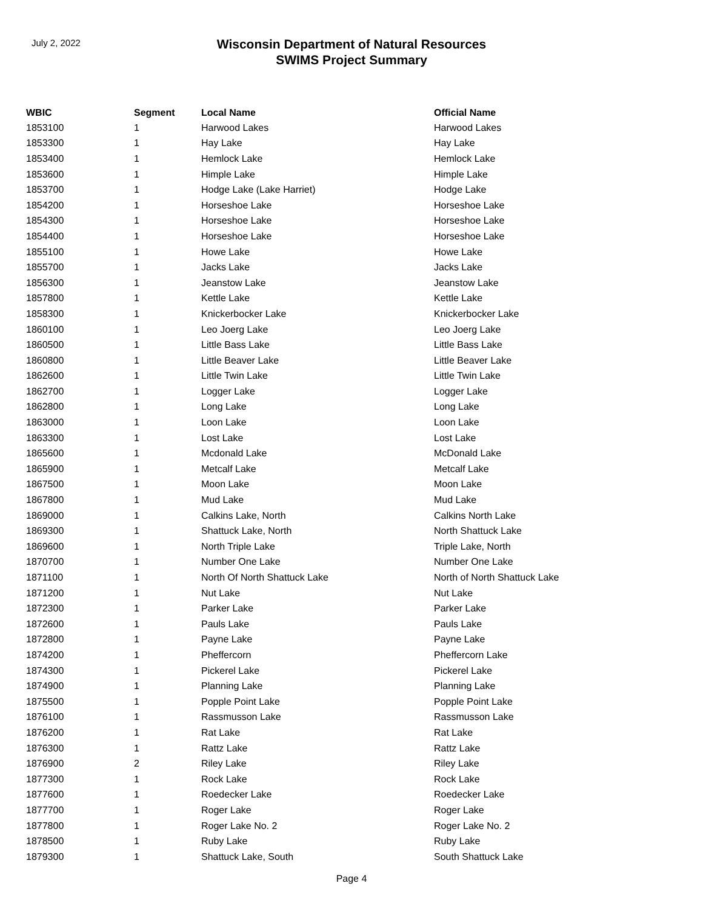July 2, 2022
Wisconsin Department of Natural Resources
SWIMS Project Summary
| WBIC | Segment | Local Name | Official Name |
| --- | --- | --- | --- |
| 1853100 | 1 | Harwood Lakes | Harwood Lakes |
| 1853300 | 1 | Hay Lake | Hay Lake |
| 1853400 | 1 | Hemlock Lake | Hemlock Lake |
| 1853600 | 1 | Himple Lake | Himple Lake |
| 1853700 | 1 | Hodge Lake (Lake Harriet) | Hodge Lake |
| 1854200 | 1 | Horseshoe Lake | Horseshoe Lake |
| 1854300 | 1 | Horseshoe Lake | Horseshoe Lake |
| 1854400 | 1 | Horseshoe Lake | Horseshoe Lake |
| 1855100 | 1 | Howe Lake | Howe Lake |
| 1855700 | 1 | Jacks Lake | Jacks Lake |
| 1856300 | 1 | Jeanstow Lake | Jeanstow Lake |
| 1857800 | 1 | Kettle Lake | Kettle Lake |
| 1858300 | 1 | Knickerbocker Lake | Knickerbocker Lake |
| 1860100 | 1 | Leo Joerg Lake | Leo Joerg Lake |
| 1860500 | 1 | Little Bass Lake | Little Bass Lake |
| 1860800 | 1 | Little Beaver Lake | Little Beaver Lake |
| 1862600 | 1 | Little Twin Lake | Little Twin Lake |
| 1862700 | 1 | Logger Lake | Logger Lake |
| 1862800 | 1 | Long Lake | Long Lake |
| 1863000 | 1 | Loon Lake | Loon Lake |
| 1863300 | 1 | Lost Lake | Lost Lake |
| 1865600 | 1 | Mcdonald Lake | McDonald Lake |
| 1865900 | 1 | Metcalf Lake | Metcalf Lake |
| 1867500 | 1 | Moon Lake | Moon Lake |
| 1867800 | 1 | Mud Lake | Mud Lake |
| 1869000 | 1 | Calkins Lake, North | Calkins North Lake |
| 1869300 | 1 | Shattuck Lake, North | North Shattuck Lake |
| 1869600 | 1 | North Triple Lake | Triple Lake, North |
| 1870700 | 1 | Number One Lake | Number One Lake |
| 1871100 | 1 | North Of North Shattuck Lake | North of North Shattuck Lake |
| 1871200 | 1 | Nut Lake | Nut Lake |
| 1872300 | 1 | Parker Lake | Parker Lake |
| 1872600 | 1 | Pauls Lake | Pauls Lake |
| 1872800 | 1 | Payne Lake | Payne Lake |
| 1874200 | 1 | Pheffercorn | Pheffercorn Lake |
| 1874300 | 1 | Pickerel Lake | Pickerel Lake |
| 1874900 | 1 | Planning Lake | Planning Lake |
| 1875500 | 1 | Popple Point Lake | Popple Point Lake |
| 1876100 | 1 | Rassmusson Lake | Rassmusson Lake |
| 1876200 | 1 | Rat Lake | Rat Lake |
| 1876300 | 1 | Rattz Lake | Rattz Lake |
| 1876900 | 2 | Riley Lake | Riley Lake |
| 1877300 | 1 | Rock Lake | Rock Lake |
| 1877600 | 1 | Roedecker Lake | Roedecker Lake |
| 1877700 | 1 | Roger Lake | Roger Lake |
| 1877800 | 1 | Roger Lake No. 2 | Roger Lake No. 2 |
| 1878500 | 1 | Ruby Lake | Ruby Lake |
| 1879300 | 1 | Shattuck Lake, South | South Shattuck Lake |
Page 4